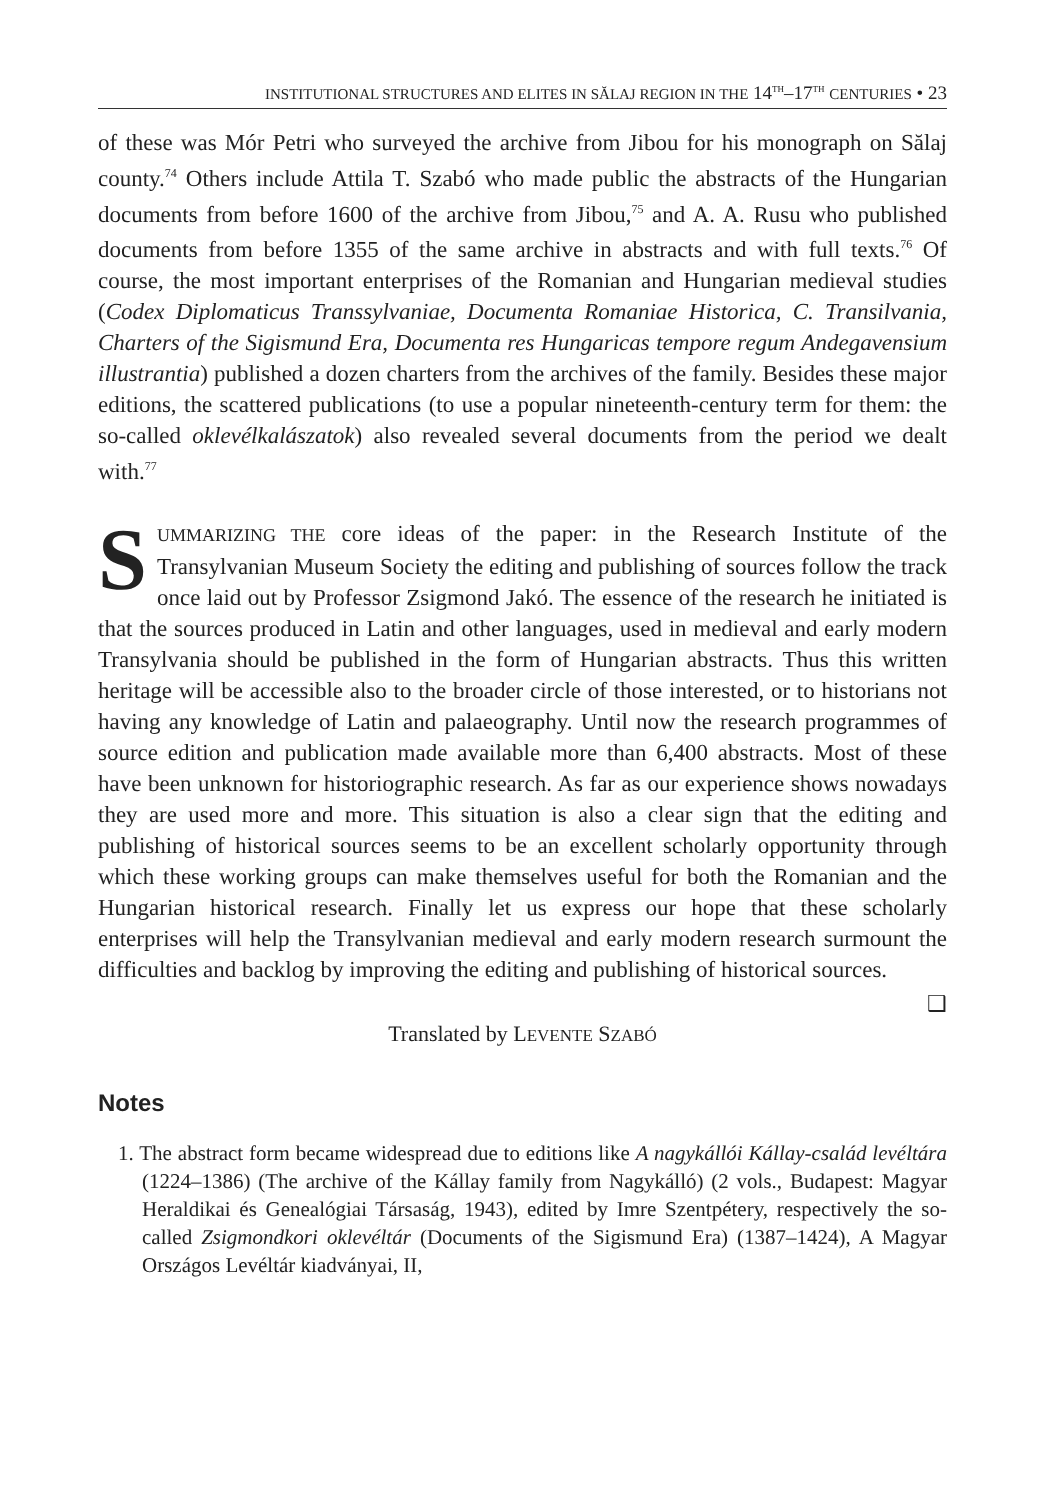INSTITUTIONAL STRUCTURES AND ELITES IN SĂLAJ REGION IN THE 14<sup>TH</sup>–17<sup>TH</sup> CENTURIES • 23
of these was Mór Petri who surveyed the archive from Jibou for his monograph on Sălaj county.<sup>74</sup> Others include Attila T. Szabó who made public the abstracts of the Hungarian documents from before 1600 of the archive from Jibou,<sup>75</sup> and A. A. Rusu who published documents from before 1355 of the same archive in abstracts and with full texts.<sup>76</sup> Of course, the most important enterprises of the Romanian and Hungarian medieval studies (Codex Diplomaticus Transsylvaniae, Documenta Romaniae Historica, C. Transilvania, Charters of the Sigismund Era, Documenta res Hungaricas tempore regum Andegavensium illustrantia) published a dozen charters from the archives of the family. Besides these major editions, the scattered publications (to use a popular nineteenth-century term for them: the so-called oklevélkalászatok) also revealed several documents from the period we dealt with.<sup>77</sup>
SUMMARIZING THE core ideas of the paper: in the Research Institute of the Transylvanian Museum Society the editing and publishing of sources follow the track once laid out by Professor Zsigmond Jakó. The essence of the research he initiated is that the sources produced in Latin and other languages, used in medieval and early modern Transylvania should be published in the form of Hungarian abstracts. Thus this written heritage will be accessible also to the broader circle of those interested, or to historians not having any knowledge of Latin and palaeography. Until now the research programmes of source edition and publication made available more than 6,400 abstracts. Most of these have been unknown for historiographic research. As far as our experience shows nowadays they are used more and more. This situation is also a clear sign that the editing and publishing of historical sources seems to be an excellent scholarly opportunity through which these working groups can make themselves useful for both the Romanian and the Hungarian historical research. Finally let us express our hope that these scholarly enterprises will help the Transylvanian medieval and early modern research surmount the difficulties and backlog by improving the editing and publishing of historical sources.
❑
Translated by LEVENTE SZABÓ
Notes
1. The abstract form became widespread due to editions like A nagykállói Kállay-család levéltára (1224–1386) (The archive of the Kállay family from Nagykálló) (2 vols., Budapest: Magyar Heraldikai és Genealógiai Társaság, 1943), edited by Imre Szentpétery, respectively the so-called Zsigmondkori oklevéltár (Documents of the Sigismund Era) (1387–1424), A Magyar Országos Levéltár kiadványai, II,